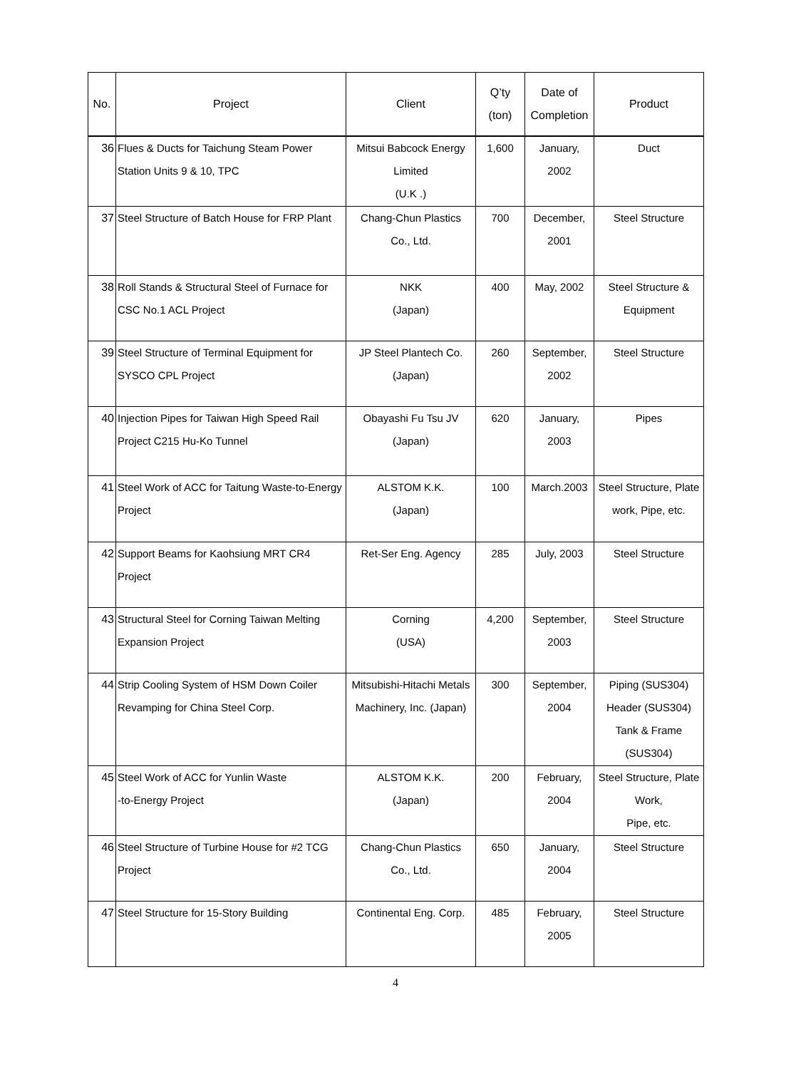| No. | Project | Client | Q’ty (ton) | Date of Completion | Product |
| --- | --- | --- | --- | --- | --- |
| 36 | Flues & Ducts for Taichung Steam Power Station Units 9 & 10, TPC | Mitsui Babcock Energy Limited (U.K .) | 1,600 | January, 2002 | Duct |
| 37 | Steel Structure of Batch House for FRP Plant | Chang-Chun Plastics Co., Ltd. | 700 | December, 2001 | Steel Structure |
| 38 | Roll Stands & Structural Steel of Furnace for CSC No.1 ACL Project | NKK (Japan) | 400 | May, 2002 | Steel Structure & Equipment |
| 39 | Steel Structure of Terminal Equipment for SYSCO CPL Project | JP Steel Plantech Co. (Japan) | 260 | September, 2002 | Steel Structure |
| 40 | Injection Pipes for Taiwan High Speed Rail Project C215 Hu-Ko Tunnel | Obayashi Fu Tsu JV (Japan) | 620 | January, 2003 | Pipes |
| 41 | Steel Work of ACC for Taitung Waste-to-Energy Project | ALSTOM K.K. (Japan) | 100 | March.2003 | Steel Structure, Plate work, Pipe, etc. |
| 42 | Support Beams for Kaohsiung MRT CR4 Project | Ret-Ser Eng. Agency | 285 | July, 2003 | Steel Structure |
| 43 | Structural Steel for Corning Taiwan Melting Expansion Project | Corning (USA) | 4,200 | September, 2003 | Steel Structure |
| 44 | Strip Cooling System of HSM Down Coiler Revamping for China Steel Corp. | Mitsubishi-Hitachi Metals Machinery, Inc. (Japan) | 300 | September, 2004 | Piping (SUS304) Header (SUS304) Tank & Frame (SUS304) |
| 45 | Steel Work of ACC for Yunlin Waste -to-Energy Project | ALSTOM K.K. (Japan) | 200 | February, 2004 | Steel Structure, Plate Work, Pipe, etc. |
| 46 | Steel Structure of Turbine House for #2 TCG Project | Chang-Chun Plastics Co., Ltd. | 650 | January, 2004 | Steel Structure |
| 47 | Steel Structure for 15-Story Building | Continental Eng. Corp. | 485 | February, 2005 | Steel Structure |
4